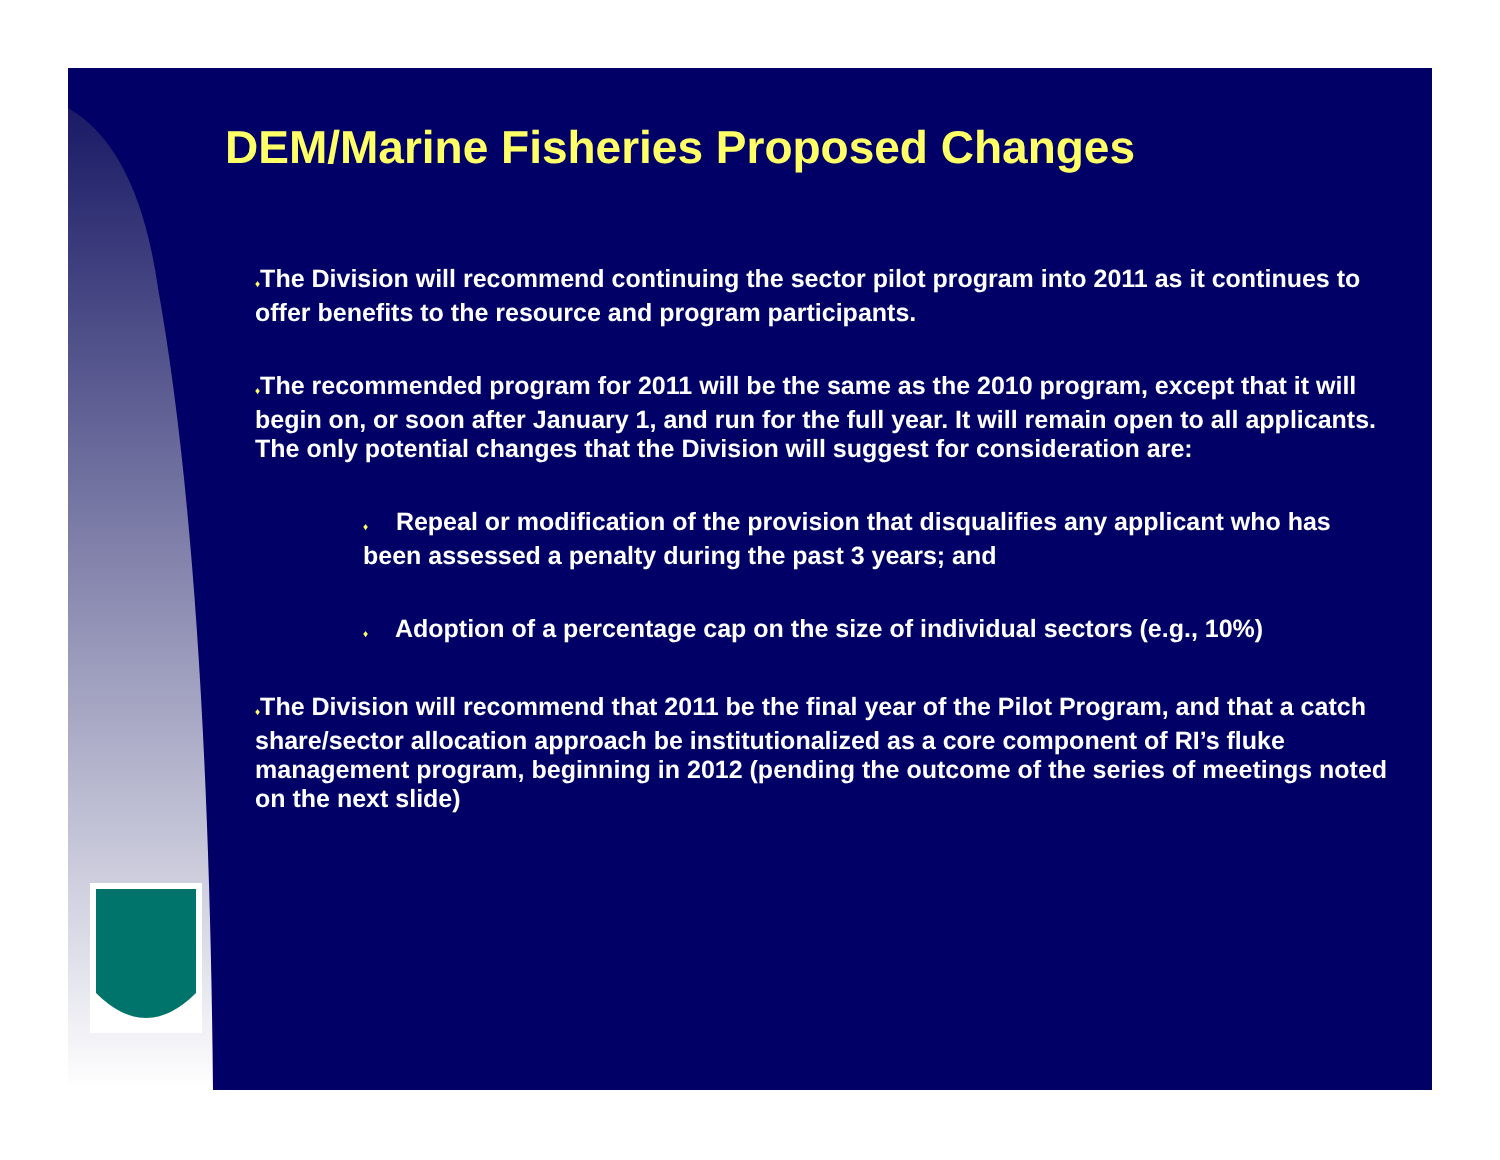DEM/Marine Fisheries Proposed Changes
♦The Division will recommend continuing the sector pilot program into 2011 as it continues to offer benefits to the resource and program participants.
♦The recommended program for 2011 will be the same as the 2010 program, except that it will begin on, or soon after January 1, and run for the full year. It will remain open to all applicants. The only potential changes that the Division will suggest for consideration are:
♦ Repeal or modification of the provision that disqualifies any applicant who has been assessed a penalty during the past 3 years; and
♦ Adoption of a percentage cap on the size of individual sectors (e.g., 10%)
♦The Division will recommend that 2011 be the final year of the Pilot Program, and that a catch share/sector allocation approach be institutionalized as a core component of RI’s fluke management program, beginning in 2012 (pending the outcome of the series of meetings noted on the next slide)